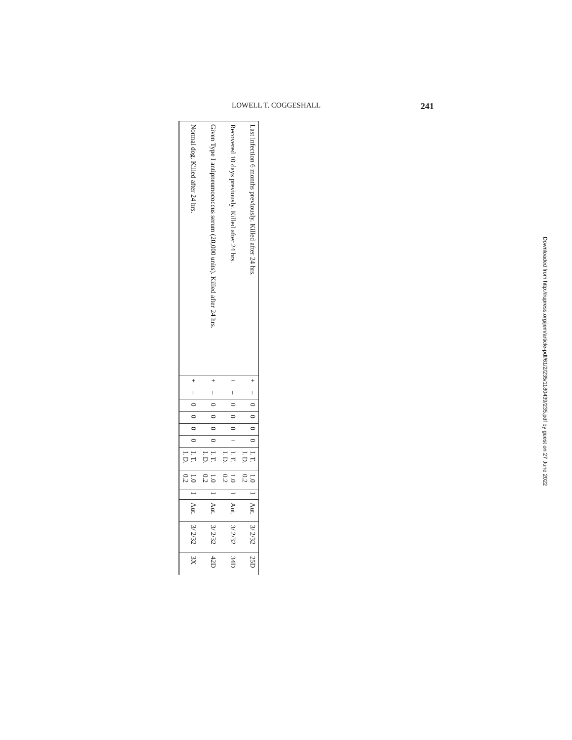LOWELL T. COGGESHALL 241
| 25D | 3/ 2/32 | Aut. | I | 1.0 0.2 | I. T. I. D. | 0 | 0 | 0 | 0 | – | + | Last infection 6 months previously. Killed after 24 hrs. |
| 34D | 3/ 2/32 | Aut. | I | 1.0 0.2 | I. T. I. D. | + | 0 | 0 | 0 | – | + | Recovered 10 days previously. Killed after 24 hrs. |
| 42D | 3/ 2/32 | Aut. | I | 1.0 0.2 | I. T. I. D. | 0 | 0 | 0 | 0 | – | + | Given Type I antipneumococcus serum (20,000 units). Killed after 24 hrs. |
| 3X | 3/ 2/32 | Aut. | I | 1.0 0.2 | I. T. I. D. | 0 | 0 | 0 | 0 | – | + | Normal dog. Killed after 24 hrs. |
Downloaded from http://rupress.org/jem/article-pdf/61/2/235/1180439/235.pdf by guest on 27 June 2022